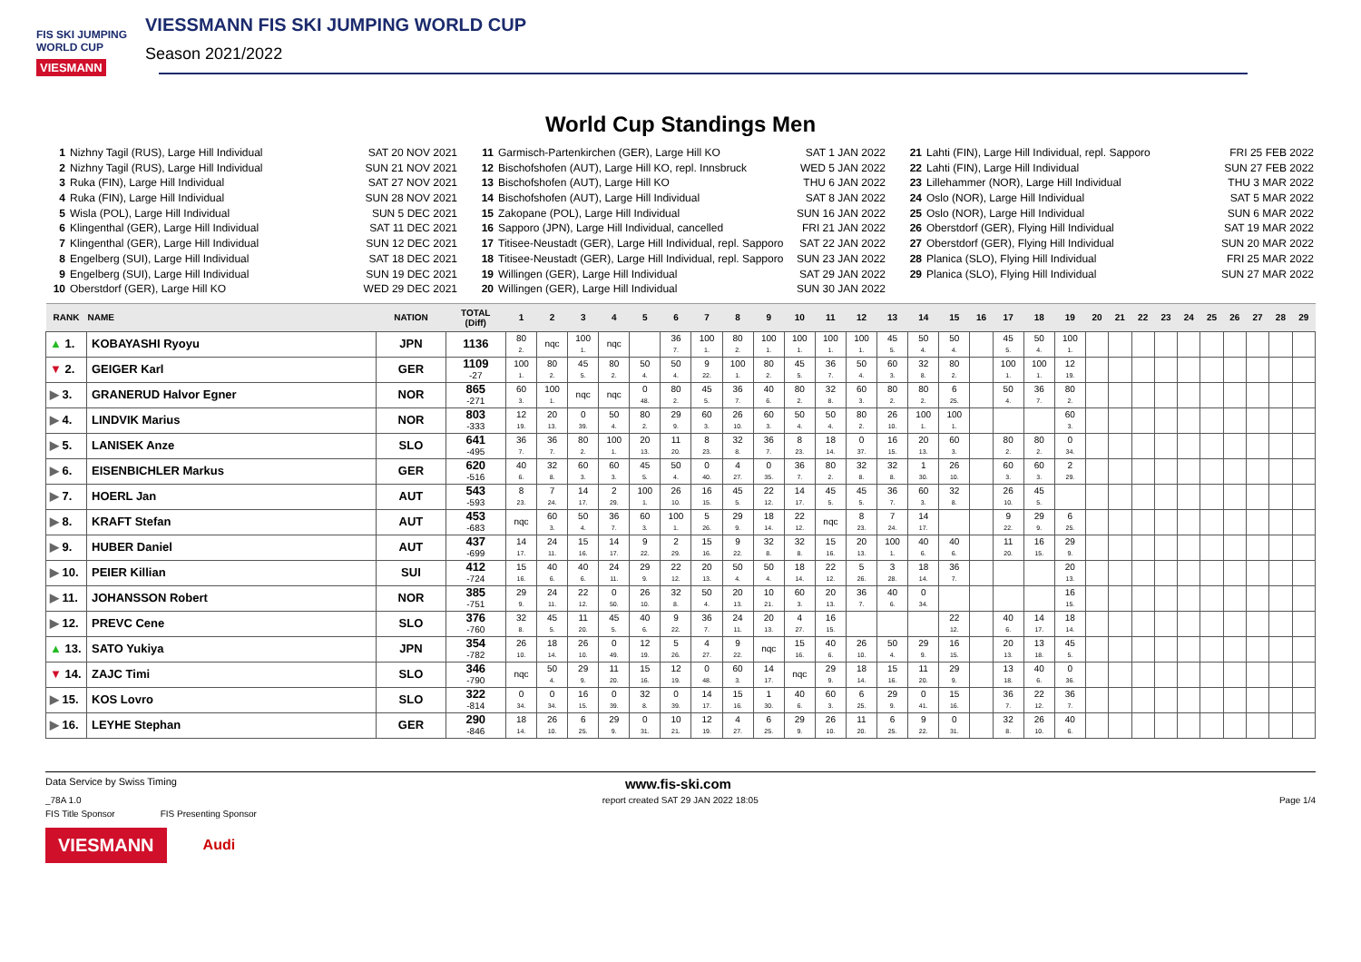FIS SKI JUMPING WORLD CUP
VIESMANN
VIESSMANN FIS SKI JUMPING WORLD CUP
Season 2021/2022
World Cup Standings Men
1 Nizhny Tagil (RUS), Large Hill Individual SAT 20 NOV 2021
2 Nizhny Tagil (RUS), Large Hill Individual SUN 21 NOV 2021
3 Ruka (FIN), Large Hill Individual SAT 27 NOV 2021
4 Ruka (FIN), Large Hill Individual SUN 28 NOV 2021
5 Wisla (POL), Large Hill Individual SUN 5 DEC 2021
6 Klingenthal (GER), Large Hill Individual SAT 11 DEC 2021
7 Klingenthal (GER), Large Hill Individual SUN 12 DEC 2021
8 Engelberg (SUI), Large Hill Individual SAT 18 DEC 2021
9 Engelberg (SUI), Large Hill Individual SUN 19 DEC 2021
10 Oberstdorf (GER), Large Hill KO WED 29 DEC 2021
11 Garmisch-Partenkirchen (GER), Large Hill KO SAT 1 JAN 2022
12 Bischofshofen (AUT), Large Hill KO, repl. Innsbruck WED 5 JAN 2022
13 Bischofshofen (AUT), Large Hill KO THU 6 JAN 2022
14 Bischofshofen (AUT), Large Hill Individual SAT 8 JAN 2022
15 Zakopane (POL), Large Hill Individual SUN 16 JAN 2022
16 Sapporo (JPN), Large Hill Individual, cancelled FRI 21 JAN 2022
17 Titisee-Neustadt (GER), Large Hill Individual, repl. Sapporo SAT 22 JAN 2022
18 Titisee-Neustadt (GER), Large Hill Individual, repl. Sapporo SUN 23 JAN 2022
19 Willingen (GER), Large Hill Individual SAT 29 JAN 2022
20 Willingen (GER), Large Hill Individual SUN 30 JAN 2022
21 Lahti (FIN), Large Hill Individual, repl. Sapporo FRI 25 FEB 2022
22 Lahti (FIN), Large Hill Individual SUN 27 FEB 2022
23 Lillehammer (NOR), Large Hill Individual THU 3 MAR 2022
24 Oslo (NOR), Large Hill Individual SAT 5 MAR 2022
25 Oslo (NOR), Large Hill Individual SUN 6 MAR 2022
26 Oberstdorf (GER), Flying Hill Individual SAT 19 MAR 2022
27 Oberstdorf (GER), Flying Hill Individual SUN 20 MAR 2022
28 Planica (SLO), Flying Hill Individual FRI 25 MAR 2022
29 Planica (SLO), Flying Hill Individual SUN 27 MAR 2022
| RANK | NAME | NATION | TOTAL (Diff) | 1 | 2 | 3 | 4 | 5 | 6 | 7 | 8 | 9 | 10 | 11 | 12 | 13 | 14 | 15 | 16 | 17 | 18 | 19 | 20 | 21 | 22 | 23 | 24 | 25 | 26 | 27 | 28 | 29 |
| --- | --- | --- | --- | --- | --- | --- | --- | --- | --- | --- | --- | --- | --- | --- | --- | --- | --- | --- | --- | --- | --- | --- | --- | --- | --- | --- | --- | --- | --- | --- | --- | --- |
| ▲ 1. | KOBAYASHI Ryoyu | JPN | 1136 | 80 2. | nqc | 100 1. | nqc | | 36 7. | 100 1. | 80 2. | 100 1. | 100 1. | 100 1. | 100 1. | 45 5. | 50 4. | 50 4. | | 45 5. | 50 4. | 100 1. | | | | | | | | | | |
| ▼ 2. | GEIGER Karl | GER | 1109 -27 | 100 1. | 80 2. | 45 5. | 80 2. | 50 4. | 50 4. | 9 22. | 100 1. | 80 2. | 45 5. | 36 7. | 50 4. | 60 3. | 32 8. | 80 2. | | 100 1. | 100 1. | 12 19. | | | | | | | | | | |
| ▶ 3. | GRANERUD Halvor Egner | NOR | 865 -271 | 60 3. | 100 1. | nqc | nqc | 0 48. | 80 2. | 45 5. | 36 7. | 40 6. | 80 2. | 32 8. | 60 3. | 80 2. | 80 2. | 6 25. | | 50 4. | 36 7. | 80 2. | | | | | | | | | | |
| ▶ 4. | LINDVIK Marius | NOR | 803 -333 | 12 19. | 20 13. | 0 39. | 50 4. | 80 2. | 29 9. | 60 3. | 26 10. | 60 3. | 50 4. | 50 4. | 80 2. | 26 10. | 100 1. | 100 1. | | | | 60 3. | | | | | | | | | | |
| ▶ 5. | LANISEK Anze | SLO | 641 -495 | 36 7. | 36 7. | 80 2. | 100 1. | 20 13. | 11 20. | 8 23. | 32 8. | 36 7. | 8 23. | 18 14. | 0 37. | 16 15. | 20 13. | 60 3. | | 80 2. | 80 2. | 0 34. | | | | | | | | | | |
| ▶ 6. | EISENBICHLER Markus | GER | 620 -516 | 40 6. | 32 8. | 60 3. | 60 3. | 45 5. | 50 4. | 0 40. | 4 27. | 0 35. | 36 7. | 80 2. | 32 8. | 32 8. | 1 30. | 26 10. | | 60 3. | 60 3. | 2 29. | | | | | | | | | | |
| ▶ 7. | HOERL Jan | AUT | 543 -593 | 8 23. | 7 24. | 14 17. | 2 29. | 100 1. | 26 10. | 16 15. | 45 5. | 22 12. | 14 17. | 45 5. | 45 5. | 36 7. | 60 3. | 32 8. | | 26 10. | 45 5. | | | | | | | | | | | |
| ▶ 8. | KRAFT Stefan | AUT | 453 -683 | nqc | 60 3. | 50 4. | 36 7. | 60 3. | 100 1. | 5 26. | 29 9. | 18 14. | 22 12. | nqc | 8 23. | 7 24. | 14 17. | | | 9 22. | 29 9. | 6 25. | | | | | | | | | | |
| ▶ 9. | HUBER Daniel | AUT | 437 -699 | 14 17. | 24 11. | 15 16. | 14 17. | 9 22. | 2 29. | 15 16. | 9 22. | 32 8. | 32 8. | 15 16. | 20 13. | 100 1. | 40 6. | 40 6. | | 11 20. | 16 15. | 29 9. | | | | | | | | | | |
| ▶ 10. | PEIER Killian | SUI | 412 -724 | 15 16. | 40 6. | 40 6. | 24 11. | 29 9. | 22 12. | 20 13. | 50 4. | 50 4. | 18 14. | 22 12. | 5 26. | 3 28. | 18 14. | 36 7. | | | | 20 13. | | | | | | | | | | |
| ▶ 11. | JOHANSSON Robert | NOR | 385 -751 | 29 9. | 24 11. | 22 12. | 0 50. | 26 10. | 32 8. | 50 4. | 20 13. | 10 21. | 60 3. | 20 13. | 36 7. | 40 6. | 0 34. | | | | | 16 15. | | | | | | | | | | |
| ▶ 12. | PREVC Cene | SLO | 376 -760 | 32 8. | 45 5. | 11 20. | 45 5. | 40 6. | 9 22. | 36 7. | 24 11. | 20 13. | 4 27. | 16 15. | | | | 22 12. | | 40 6. | 14 17. | 18 14. | | | | | | | | | | |
| ▲ 13. | SATO Yukiya | JPN | 354 -782 | 26 10. | 18 14. | 26 10. | 0 49. | 12 19. | 5 26. | 4 27. | 9 22. | nqc | 15 16. | 40 6. | 26 10. | 50 4. | 29 9. | 16 15. | | 20 13. | 13 18. | 45 5. | | | | | | | | | | |
| ▼ 14. | ZAJC Timi | SLO | 346 -790 | nqc | 50 4. | 29 9. | 11 20. | 15 16. | 12 19. | 0 48. | 60 3. | 14 17. | nqc | 29 9. | 18 14. | 15 16. | 11 20. | 29 9. | | 13 18. | 40 6. | 0 36. | | | | | | | | | | |
| ▶ 15. | KOS Lovro | SLO | 322 -814 | 0 34. | 0 34. | 16 15. | 0 39. | 32 8. | 0 39. | 14 17. | 15 16. | 1 30. | 40 6. | 60 3. | 6 25. | 29 9. | 0 41. | 15 16. | | 36 7. | 22 12. | 36 7. | | | | | | | | | | |
| ▶ 16. | LEYHE Stephan | GER | 290 -846 | 18 14. | 26 10. | 6 25. | 29 9. | 0 31. | 10 21. | 12 19. | 4 27. | 6 25. | 29 9. | 26 10. | 11 20. | 6 25. | 9 22. | 0 31. | | 32 8. | 26 10. | 40 6. | | | | | | | | | | |
Data Service by Swiss Timing www.fis-ski.com
_78A 1.0 report created SAT 29 JAN 2022 18:05 Page 1/4
FIS Title Sponsor FIS Presenting Sponsor
VIESMANN Audi